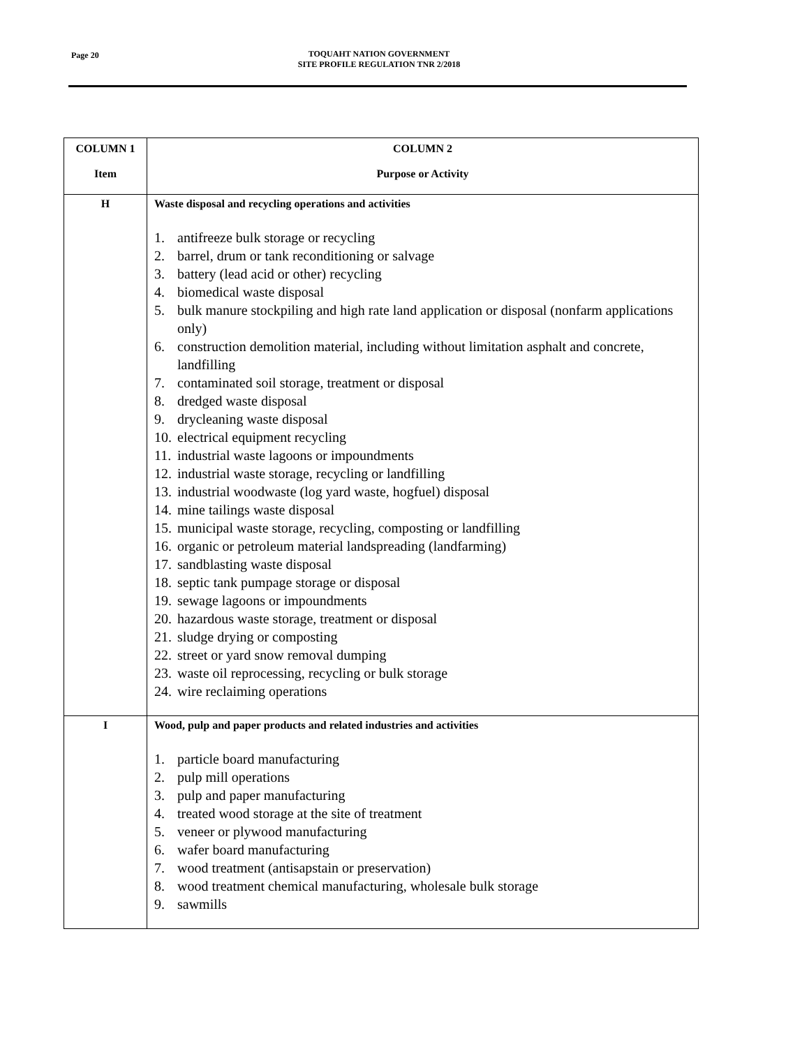Page 20
TOQUAHT NATION GOVERNMENT
SITE PROFILE REGULATION TNR 2/2018
| COLUMN 1 Item | COLUMN 2 Purpose or Activity |
| --- | --- |
| H | Waste disposal and recycling operations and activities 1. antifreeze bulk storage or recycling 2. barrel, drum or tank reconditioning or salvage 3. battery (lead acid or other) recycling 4. biomedical waste disposal 5. bulk manure stockpiling and high rate land application or disposal (nonfarm applications only) 6. construction demolition material, including without limitation asphalt and concrete, landfilling 7. contaminated soil storage, treatment or disposal 8. dredged waste disposal 9. drycleaning waste disposal 10. electrical equipment recycling 11. industrial waste lagoons or impoundments 12. industrial waste storage, recycling or landfilling 13. industrial woodwaste (log yard waste, hogfuel) disposal 14. mine tailings waste disposal 15. municipal waste storage, recycling, composting or landfilling 16. organic or petroleum material landspreading (landfarming) 17. sandblasting waste disposal 18. septic tank pumpage storage or disposal 19. sewage lagoons or impoundments 20. hazardous waste storage, treatment or disposal 21. sludge drying or composting 22. street or yard snow removal dumping 23. waste oil reprocessing, recycling or bulk storage 24. wire reclaiming operations |
| I | Wood, pulp and paper products and related industries and activities 1. particle board manufacturing 2. pulp mill operations 3. pulp and paper manufacturing 4. treated wood storage at the site of treatment 5. veneer or plywood manufacturing 6. wafer board manufacturing 7. wood treatment (antisapstain or preservation) 8. wood treatment chemical manufacturing, wholesale bulk storage 9. sawmills |